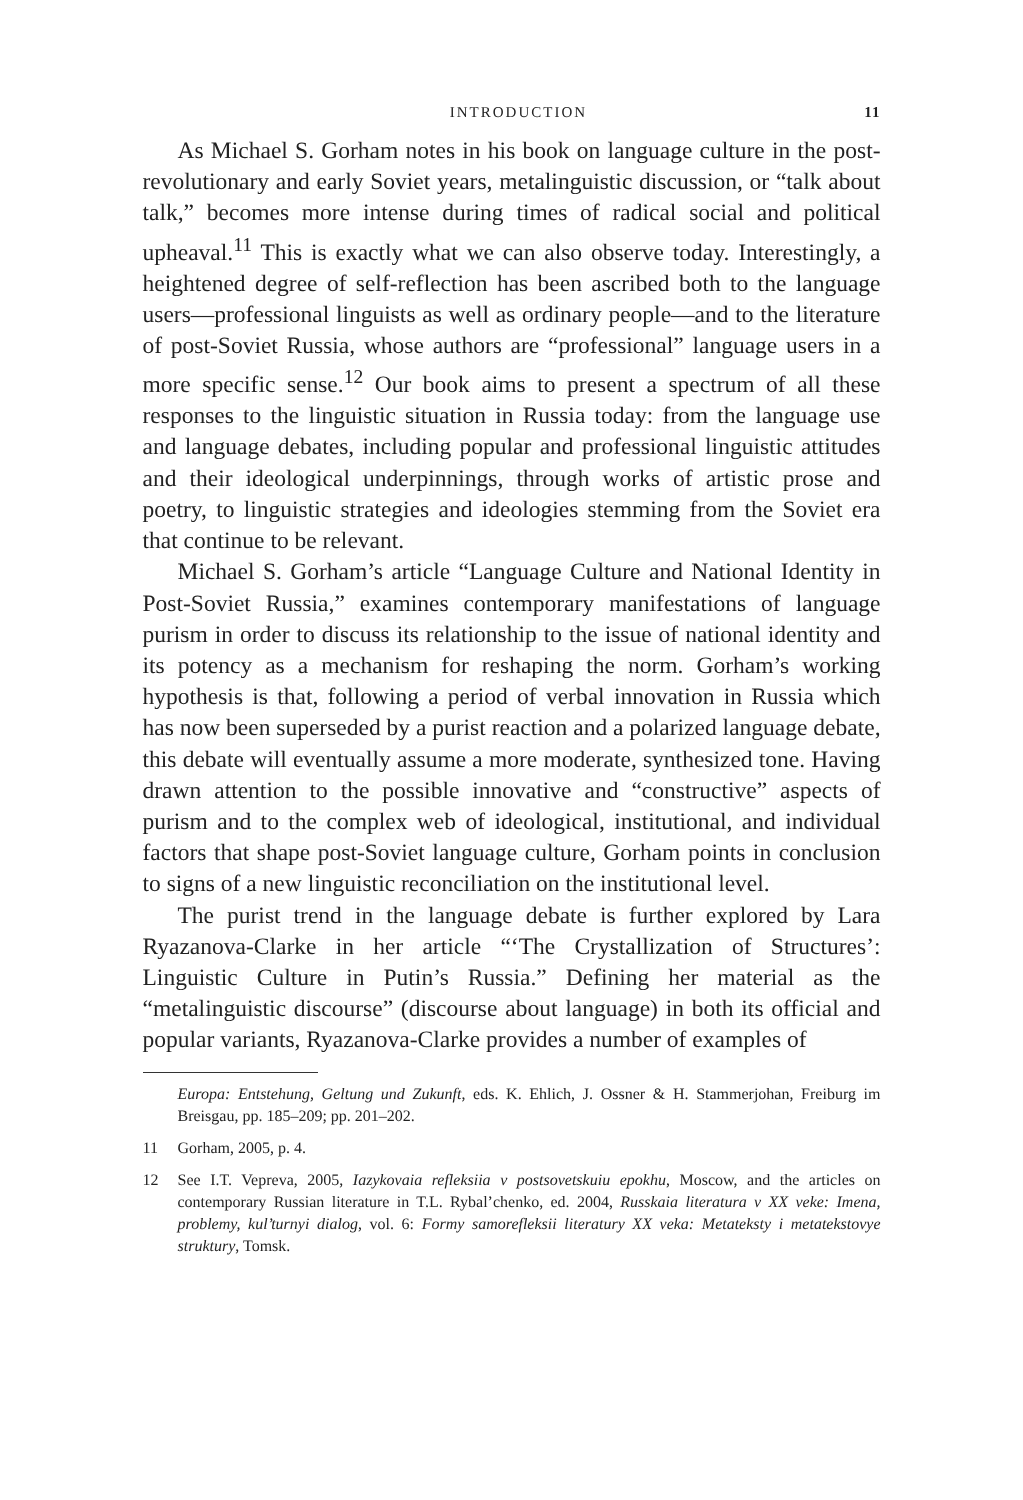INTRODUCTION 11
As Michael S. Gorham notes in his book on language culture in the post-revolutionary and early Soviet years, metalinguistic discussion, or “talk about talk,” becomes more intense during times of radical social and political upheaval.<sup>11</sup> This is exactly what we can also observe today. Interestingly, a heightened degree of self-reflection has been ascribed both to the language users—professional linguists as well as ordinary people—and to the literature of post-Soviet Russia, whose authors are “professional” language users in a more specific sense.<sup>12</sup> Our book aims to present a spectrum of all these responses to the linguistic situation in Russia today: from the language use and language debates, including popular and professional linguistic attitudes and their ideological underpinnings, through works of artistic prose and poetry, to linguistic strategies and ideologies stemming from the Soviet era that continue to be relevant.
Michael S. Gorham’s article “Language Culture and National Identity in Post-Soviet Russia,” examines contemporary manifestations of language purism in order to discuss its relationship to the issue of national identity and its potency as a mechanism for reshaping the norm. Gorham’s working hypothesis is that, following a period of verbal innovation in Russia which has now been superseded by a purist reaction and a polarized language debate, this debate will eventually assume a more moderate, synthesized tone. Having drawn attention to the possible innovative and “constructive” aspects of purism and to the complex web of ideological, institutional, and individual factors that shape post-Soviet language culture, Gorham points in conclusion to signs of a new linguistic reconciliation on the institutional level.
The purist trend in the language debate is further explored by Lara Ryazanova-Clarke in her article “‘The Crystallization of Structures’: Linguistic Culture in Putin’s Russia.” Defining her material as the “metalinguistic discourse” (discourse about language) in both its official and popular variants, Ryazanova-Clarke provides a number of examples of
Europa: Entstehung, Geltung und Zukunft, eds. K. Ehlich, J. Ossner & H. Stammerjohan, Freiburg im Breisgau, pp. 185–209; pp. 201–202.
11 Gorham, 2005, p. 4.
12 See I.T. Vepreva, 2005, Iazykovaia refleksiia v postsovetskuiu epokhu, Moscow, and the articles on contemporary Russian literature in T.L. Rybal’chenko, ed. 2004, Russkaia literatura v XX veke: Imena, problemy, kul’turnyi dialog, vol. 6: Formy samorefleksii literatury XX veka: Metateksty i metatekstovye struktury, Tomsk.